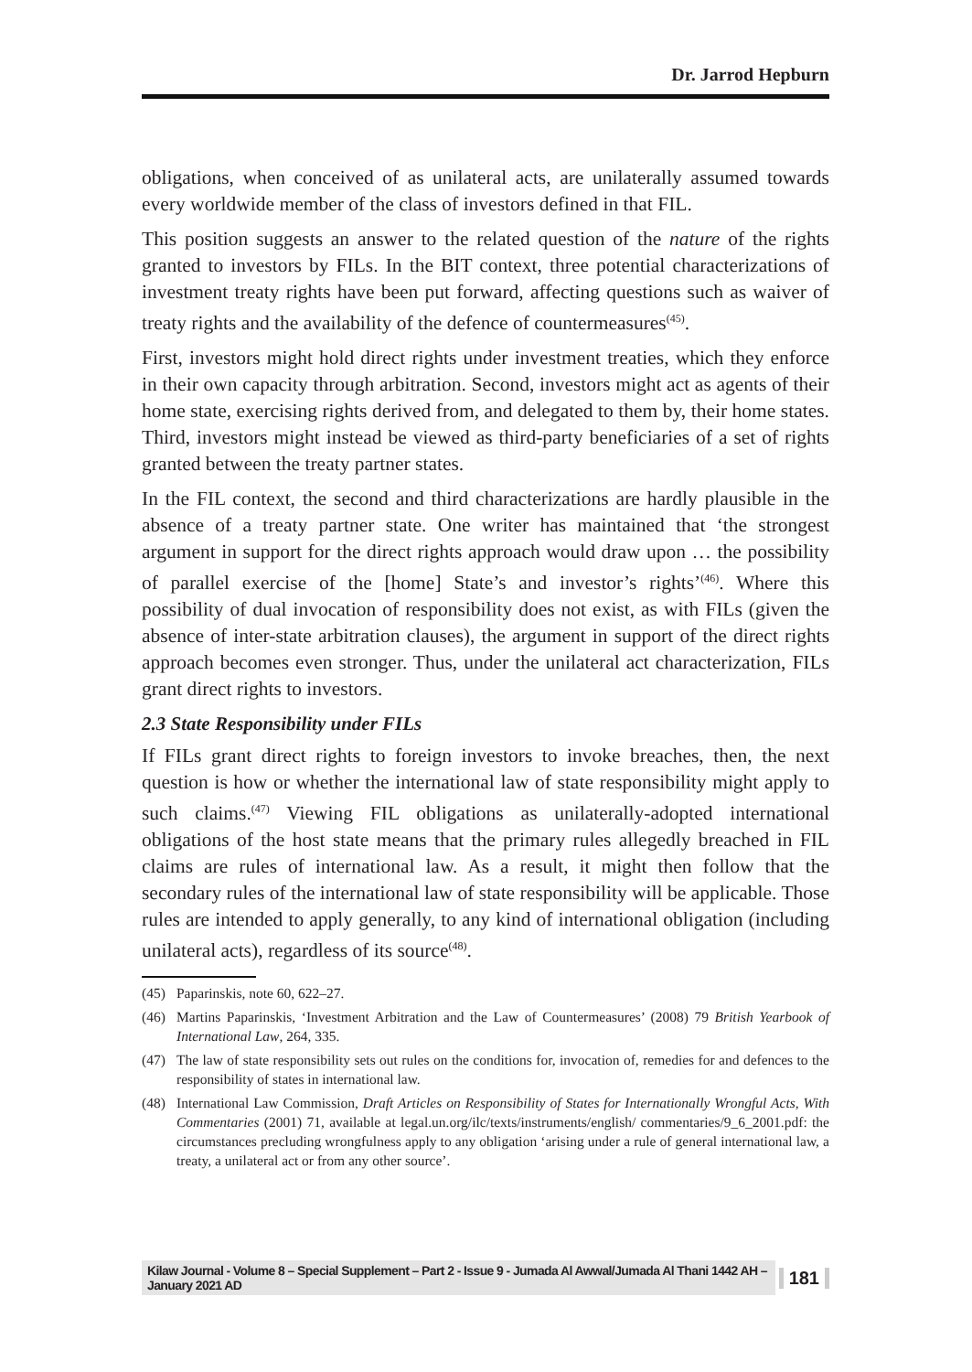Dr. Jarrod Hepburn
obligations, when conceived of as unilateral acts, are unilaterally assumed towards every worldwide member of the class of investors defined in that FIL.
This position suggests an answer to the related question of the nature of the rights granted to investors by FILs. In the BIT context, three potential characterizations of investment treaty rights have been put forward, affecting questions such as waiver of treaty rights and the availability of the defence of countermeasures<sup>(45)</sup>.
First, investors might hold direct rights under investment treaties, which they enforce in their own capacity through arbitration. Second, investors might act as agents of their home state, exercising rights derived from, and delegated to them by, their home states. Third, investors might instead be viewed as third-party beneficiaries of a set of rights granted between the treaty partner states.
In the FIL context, the second and third characterizations are hardly plausible in the absence of a treaty partner state. One writer has maintained that ‘the strongest argument in support for the direct rights approach would draw upon … the possibility of parallel exercise of the [home] State’s and investor’s rights’<sup>(46)</sup>. Where this possibility of dual invocation of responsibility does not exist, as with FILs (given the absence of inter-state arbitration clauses), the argument in support of the direct rights approach becomes even stronger. Thus, under the unilateral act characterization, FILs grant direct rights to investors.
2.3 State Responsibility under FILs
If FILs grant direct rights to foreign investors to invoke breaches, then, the next question is how or whether the international law of state responsibility might apply to such claims.<sup>(47)</sup> Viewing FIL obligations as unilaterally-adopted international obligations of the host state means that the primary rules allegedly breached in FIL claims are rules of international law. As a result, it might then follow that the secondary rules of the international law of state responsibility will be applicable. Those rules are intended to apply generally, to any kind of international obligation (including unilateral acts), regardless of its source<sup>(48)</sup>.
(45) Paparinskis, note 60, 622–27.
(46) Martins Paparinskis, ‘Investment Arbitration and the Law of Countermeasures’ (2008) 79 British Yearbook of International Law, 264, 335.
(47) The law of state responsibility sets out rules on the conditions for, invocation of, remedies for and defences to the responsibility of states in international law.
(48) International Law Commission, Draft Articles on Responsibility of States for Internationally Wrongful Acts, With Commentaries (2001) 71, available at legal.un.org/ilc/texts/instruments/english/ commentaries/9_6_2001.pdf: the circumstances precluding wrongfulness apply to any obligation ‘arising under a rule of general international law, a treaty, a unilateral act or from any other source’.
Kilaw Journal - Volume 8 – Special Supplement – Part 2 - Issue 9 - Jumada Al Awwal/Jumada Al Thani 1442 AH – January 2021 AD 181